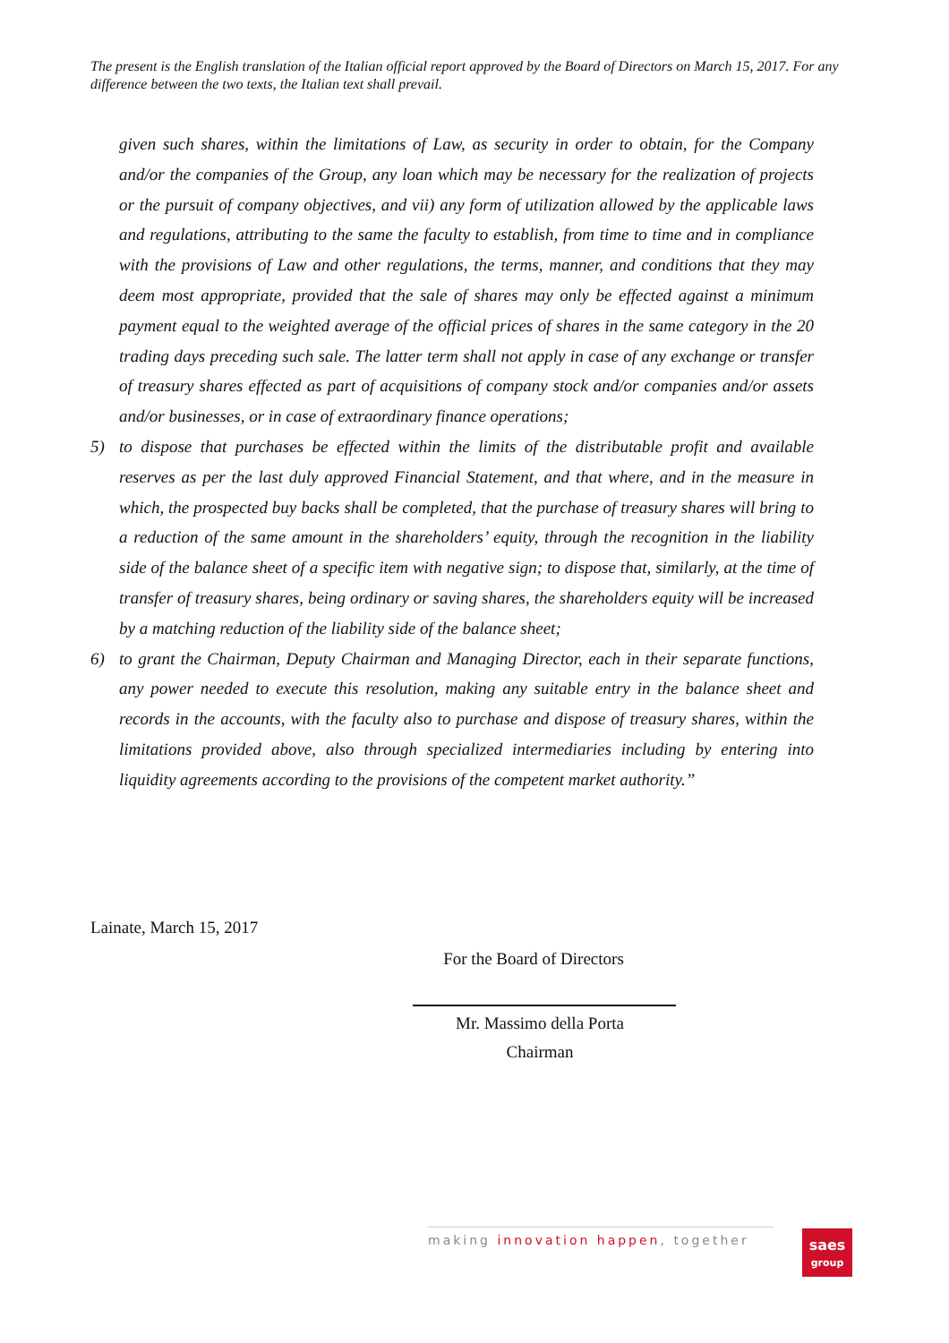The present is the English translation of the Italian official report approved by the Board of Directors on March 15, 2017. For any difference between the two texts, the Italian text shall prevail.
given such shares, within the limitations of Law, as security in order to obtain, for the Company and/or the companies of the Group, any loan which may be necessary for the realization of projects or the pursuit of company objectives, and vii) any form of utilization allowed by the applicable laws and regulations, attributing to the same the faculty to establish, from time to time and in compliance with the provisions of Law and other regulations, the terms, manner, and conditions that they may deem most appropriate, provided that the sale of shares may only be effected against a minimum payment equal to the weighted average of the official prices of shares in the same category in the 20 trading days preceding such sale. The latter term shall not apply in case of any exchange or transfer of treasury shares effected as part of acquisitions of company stock and/or companies and/or assets and/or businesses, or in case of extraordinary finance operations;
5) to dispose that purchases be effected within the limits of the distributable profit and available reserves as per the last duly approved Financial Statement, and that where, and in the measure in which, the prospected buy backs shall be completed, that the purchase of treasury shares will bring to a reduction of the same amount in the shareholders’ equity, through the recognition in the liability side of the balance sheet of a specific item with negative sign; to dispose that, similarly, at the time of transfer of treasury shares, being ordinary or saving shares, the shareholders equity will be increased by a matching reduction of the liability side of the balance sheet;
6) to grant the Chairman, Deputy Chairman and Managing Director, each in their separate functions, any power needed to execute this resolution, making any suitable entry in the balance sheet and records in the accounts, with the faculty also to purchase and dispose of treasury shares, within the limitations provided above, also through specialized intermediaries including by entering into liquidity agreements according to the provisions of the competent market authority.”
Lainate, March 15, 2017
For the Board of Directors
Mr. Massimo della Porta
Chairman
making innovation happen, together
saes
group